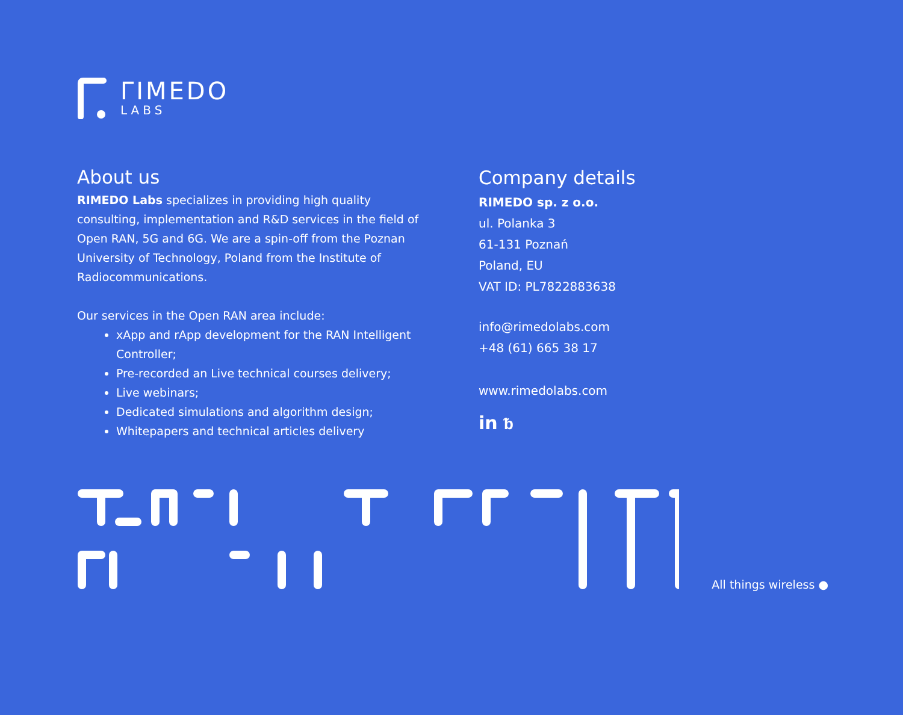ΓIMEDO
LABS
About us
RIMEDO Labs specializes in providing high quality consulting, implementation and R&D services in the field of Open RAN, 5G and 6G. We are a spin-off from the Poznan University of Technology, Poland from the Institute of Radiocommunications.
Our services in the Open RAN area include:
xApp and rApp development for the RAN Intelligent Controller;
Pre-recorded an Live technical courses delivery;
Live webinars;
Dedicated simulations and algorithm design;
Whitepapers and technical articles delivery
Company details
RIMEDO sp. z o.o.
ul. Polanka 3
61-131 Poznań
Poland, EU
VAT ID: PL7822883638
info@rimedolabs.com
+48 (61) 665 38 17
www.rimedolabs.com
in ᵬ
All things wireless ●